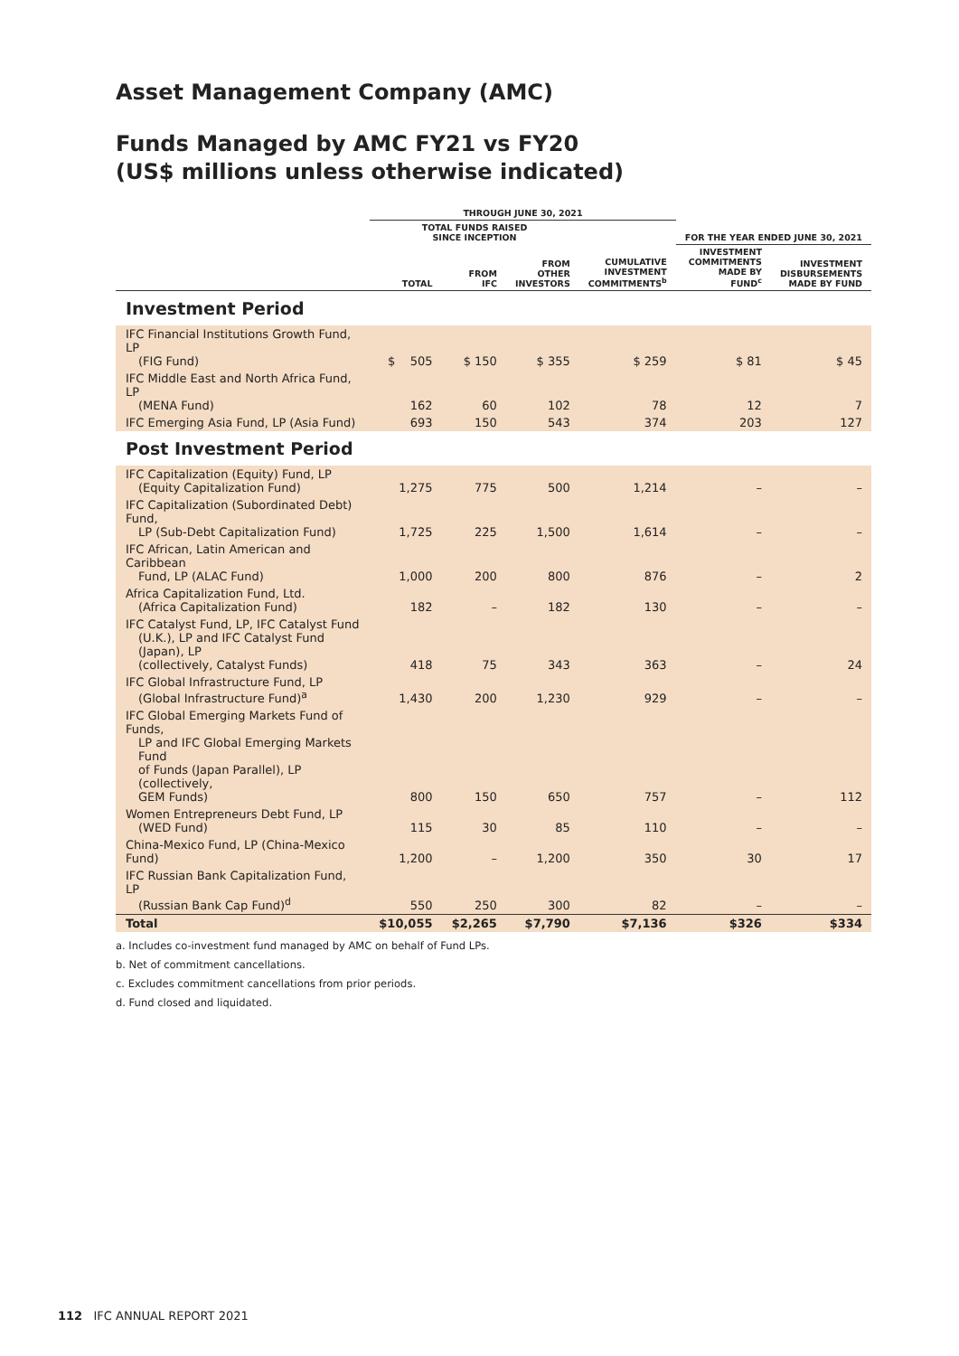Asset Management Company (AMC)
Funds Managed by AMC FY21 vs FY20
(US$ millions unless otherwise indicated)
| | THROUGH JUNE 30, 2021 | | | | | |
| --- | --- | --- | --- | --- | --- | --- |
| | TOTAL FUNDS RAISED SINCE INCEPTION | | | | FOR THE YEAR ENDED JUNE 30, 2021 | |
| | TOTAL | FROM IFC | FROM OTHER INVESTORS | CUMULATIVE INVESTMENT COMMITMENTS<sup>b</sup> | INVESTMENT COMMITMENTS MADE BY FUND<sup>c</sup> | INVESTMENT DISBURSEMENTS MADE BY FUND |
| Investment Period | | | | | | |
| IFC Financial Institutions Growth Fund, LP (FIG Fund) | $ 505 | $ 150 | $ 355 | $ 259 | $ 81 | $ 45 |
| IFC Middle East and North Africa Fund, LP (MENA Fund) | 162 | 60 | 102 | 78 | 12 | 7 |
| IFC Emerging Asia Fund, LP (Asia Fund) | 693 | 150 | 543 | 374 | 203 | 127 |
| Post Investment Period | | | | | | |
| IFC Capitalization (Equity) Fund, LP (Equity Capitalization Fund) | 1,275 | 775 | 500 | 1,214 | – | – |
| IFC Capitalization (Subordinated Debt) Fund, LP (Sub-Debt Capitalization Fund) | 1,725 | 225 | 1,500 | 1,614 | – | – |
| IFC African, Latin American and Caribbean Fund, LP (ALAC Fund) | 1,000 | 200 | 800 | 876 | – | 2 |
| Africa Capitalization Fund, Ltd. (Africa Capitalization Fund) | 182 | – | 182 | 130 | – | – |
| IFC Catalyst Fund, LP, IFC Catalyst Fund (U.K.), LP and IFC Catalyst Fund (Japan), LP (collectively, Catalyst Funds) | 418 | 75 | 343 | 363 | – | 24 |
| IFC Global Infrastructure Fund, LP (Global Infrastructure Fund)<sup>a</sup> | 1,430 | 200 | 1,230 | 929 | – | – |
| IFC Global Emerging Markets Fund of Funds, LP and IFC Global Emerging Markets Fund of Funds (Japan Parallel), LP (collectively, GEM Funds) | 800 | 150 | 650 | 757 | – | 112 |
| Women Entrepreneurs Debt Fund, LP (WED Fund) | 115 | 30 | 85 | 110 | – | – |
| China-Mexico Fund, LP (China-Mexico Fund) | 1,200 | – | 1,200 | 350 | 30 | 17 |
| IFC Russian Bank Capitalization Fund, LP (Russian Bank Cap Fund)<sup>d</sup> | 550 | 250 | 300 | 82 | – | – |
| Total | $10,055 | $2,265 | $7,790 | $7,136 | $326 | $334 |
a. Includes co-investment fund managed by AMC on behalf of Fund LPs.
b. Net of commitment cancellations.
c. Excludes commitment cancellations from prior periods.
d. Fund closed and liquidated.
112 IFC ANNUAL REPORT 2021